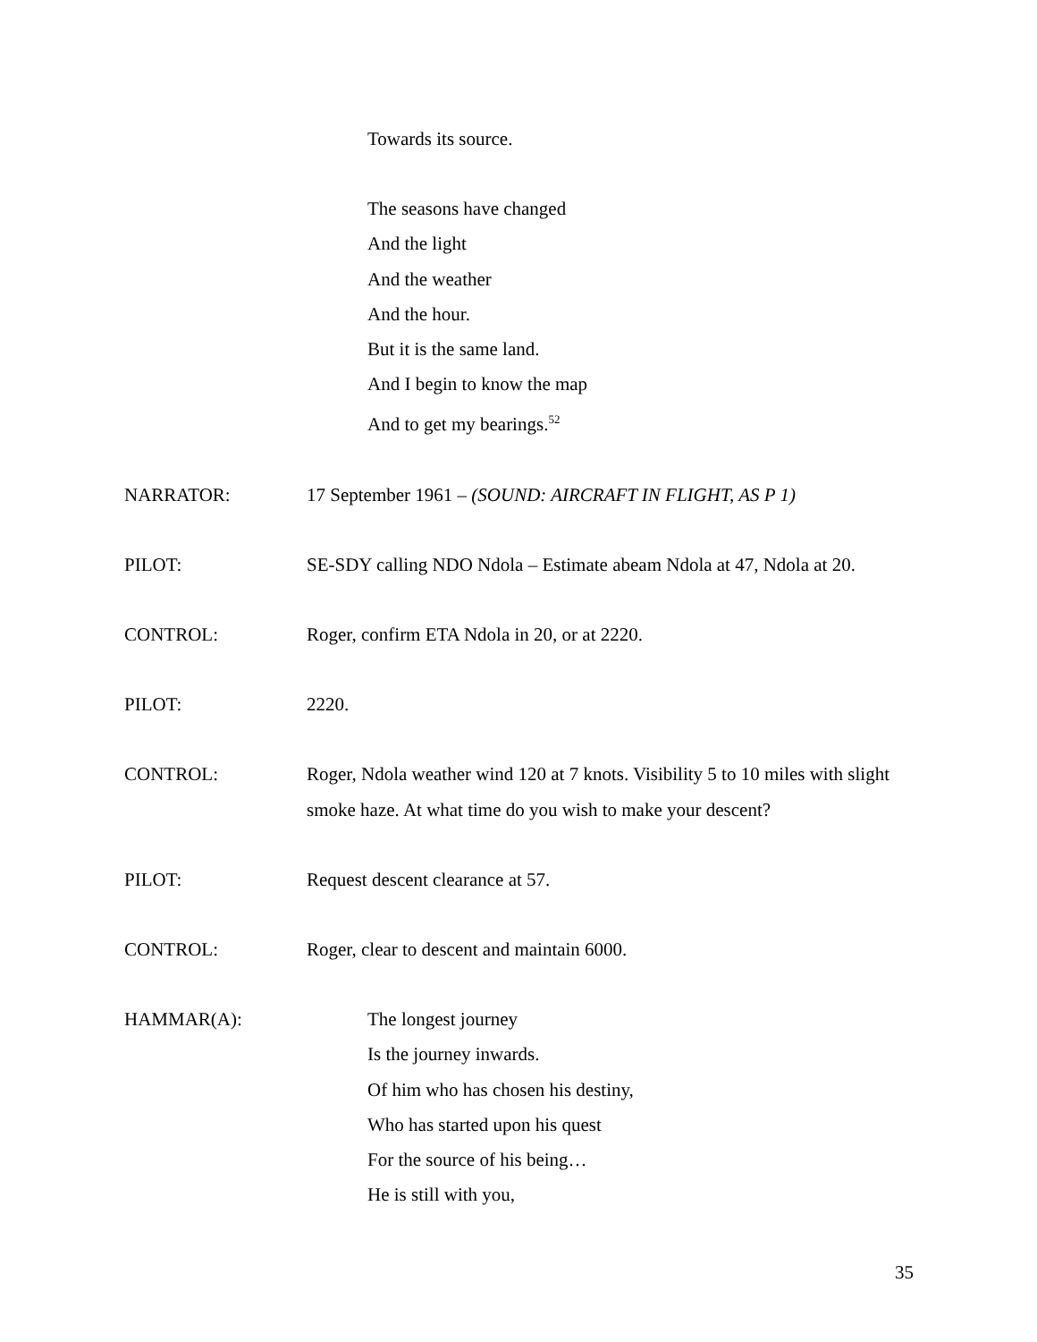Towards its source.
The seasons have changed
And the light
And the weather
And the hour.
But it is the same land.
And I begin to know the map
And to get my bearings.<sup>52</sup>
NARRATOR: 17 September 1961 – (SOUND: AIRCRAFT IN FLIGHT, AS P 1)
PILOT: SE-SDY calling NDO Ndola – Estimate abeam Ndola at 47, Ndola at 20.
CONTROL: Roger, confirm ETA Ndola in 20, or at 2220.
PILOT: 2220.
CONTROL: Roger, Ndola weather wind 120 at 7 knots. Visibility 5 to 10 miles with slight smoke haze. At what time do you wish to make your descent?
PILOT: Request descent clearance at 57.
CONTROL: Roger, clear to descent and maintain 6000.
HAMMAR(A): The longest journey
Is the journey inwards.
Of him who has chosen his destiny,
Who has started upon his quest
For the source of his being…
He is still with you,
35